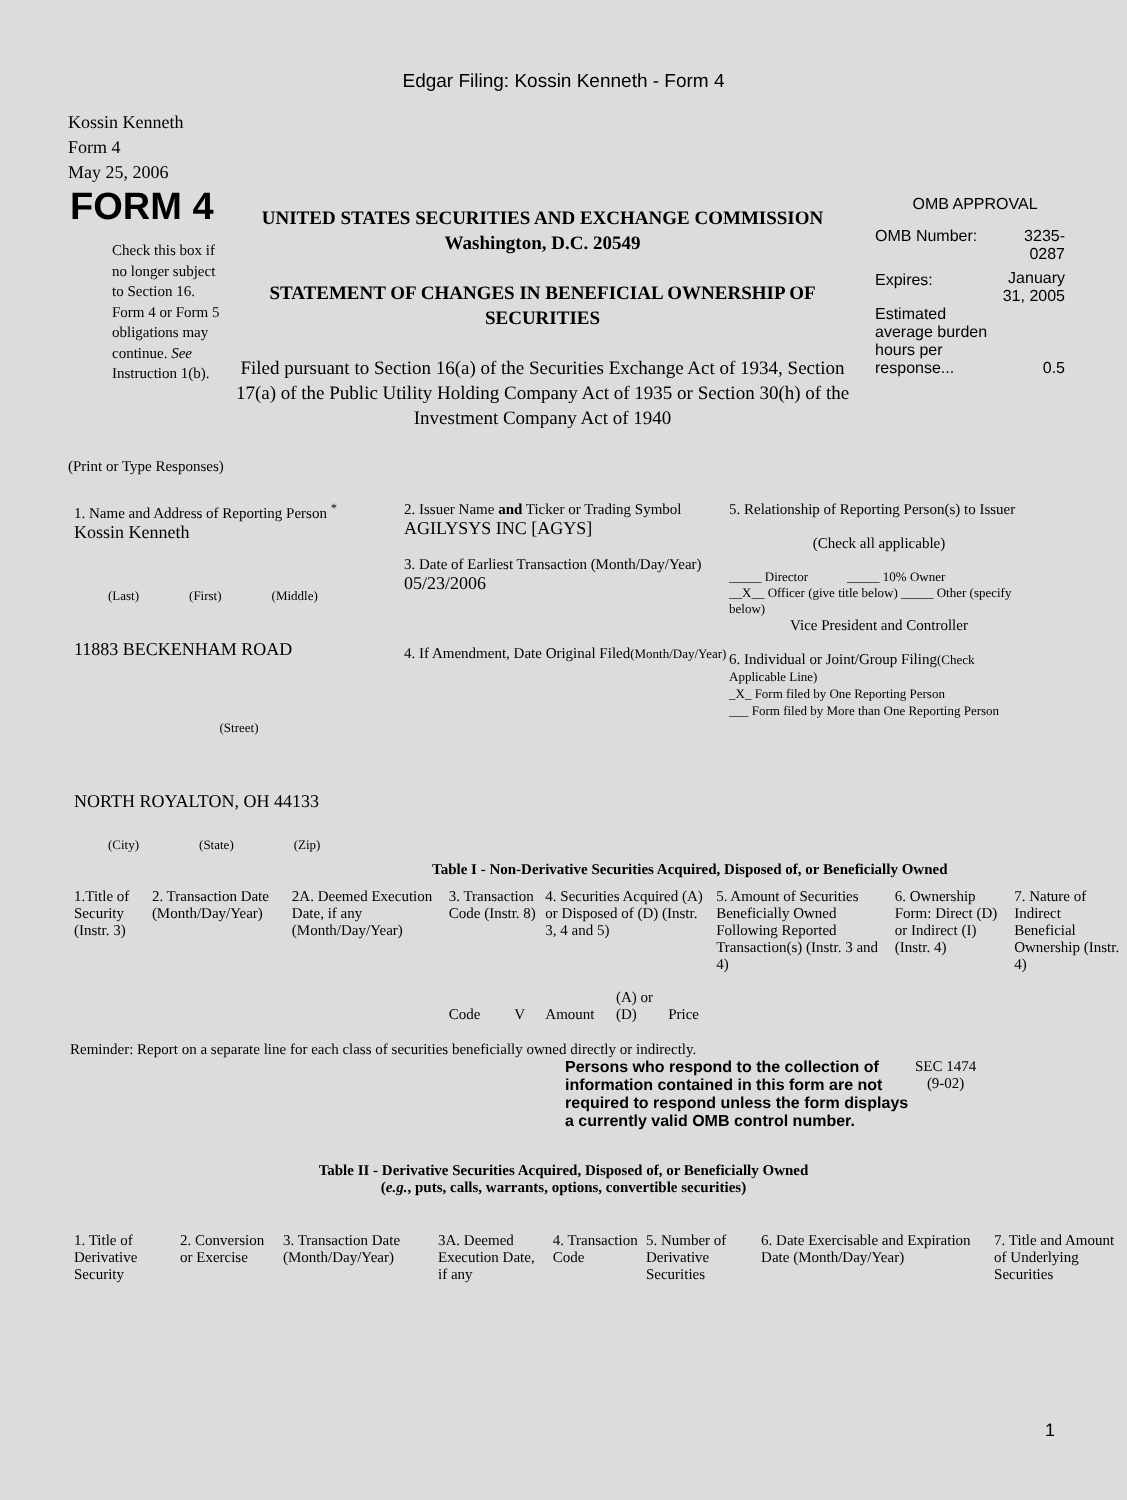Edgar Filing: Kossin Kenneth - Form 4
Kossin Kenneth
Form 4
May 25, 2006
FORM 4
Check this box if no longer subject to Section 16. Form 4 or Form 5 obligations may continue. See Instruction 1(b).
UNITED STATES SECURITIES AND EXCHANGE COMMISSION
Washington, D.C. 20549
STATEMENT OF CHANGES IN BENEFICIAL OWNERSHIP OF SECURITIES
Filed pursuant to Section 16(a) of the Securities Exchange Act of 1934, Section 17(a) of the Public Utility Holding Company Act of 1935 or Section 30(h) of the Investment Company Act of 1940
OMB APPROVAL
| OMB Number: | 3235-0287 |
| Expires: | January 31, 2005 |
| Estimated average burden hours per response... | 0.5 |
(Print or Type Responses)
1. Name and Address of Reporting Person <sup>*</sup>
Kossin Kenneth
(Last) (First) (Middle)
11883 BECKENHAM ROAD
(Street)
NORTH ROYALTON, OH 44133
(City) (State) (Zip)
2. Issuer Name and Ticker or Trading Symbol
AGILYSYS INC [AGYS]
3. Date of Earliest Transaction (Month/Day/Year)
05/23/2006
4. If Amendment, Date Original Filed(Month/Day/Year)
5. Relationship of Reporting Person(s) to Issuer
(Check all applicable)
_____ Director _____ 10% Owner
__X__ Officer (give title below) _____ Other (specify below)
Vice President and Controller
6. Individual or Joint/Group Filing(Check Applicable Line)
_X_ Form filed by One Reporting Person
___ Form filed by More than One Reporting Person
Table I - Non-Derivative Securities Acquired, Disposed of, or Beneficially Owned
| 1.Title of Security (Instr. 3) | 2. Transaction Date (Month/Day/Year) | 2A. Deemed Execution Date, if any (Month/Day/Year) | 3. Transaction Code (Instr. 8) | | 4. Securities Acquired (A) or Disposed of (D) (Instr. 3, 4 and 5) | | | 5. Amount of Securities Beneficially Owned Following Reported Transaction(s) (Instr. 3 and 4) | 6. Ownership Form: Direct (D) or Indirect (I) (Instr. 4) | 7. Nature of Indirect Beneficial Ownership (Instr. 4) |
| | | | Code | V | Amount | (A) or (D) | Price | | | |
Reminder: Report on a separate line for each class of securities beneficially owned directly or indirectly.
Persons who respond to the collection of information contained in this form are not required to respond unless the form displays a currently valid OMB control number.
SEC 1474
(9-02)
Table II - Derivative Securities Acquired, Disposed of, or Beneficially Owned
(e.g., puts, calls, warrants, options, convertible securities)
| 1. Title of Derivative Security | 2. Conversion or Exercise | 3. Transaction Date (Month/Day/Year) | 3A. Deemed Execution Date, if any | 4. Transaction Code | 5. Number of Derivative Securities | 6. Date Exercisable and Expiration Date (Month/Day/Year) | 7. Title and Amount of Underlying Securities |
1